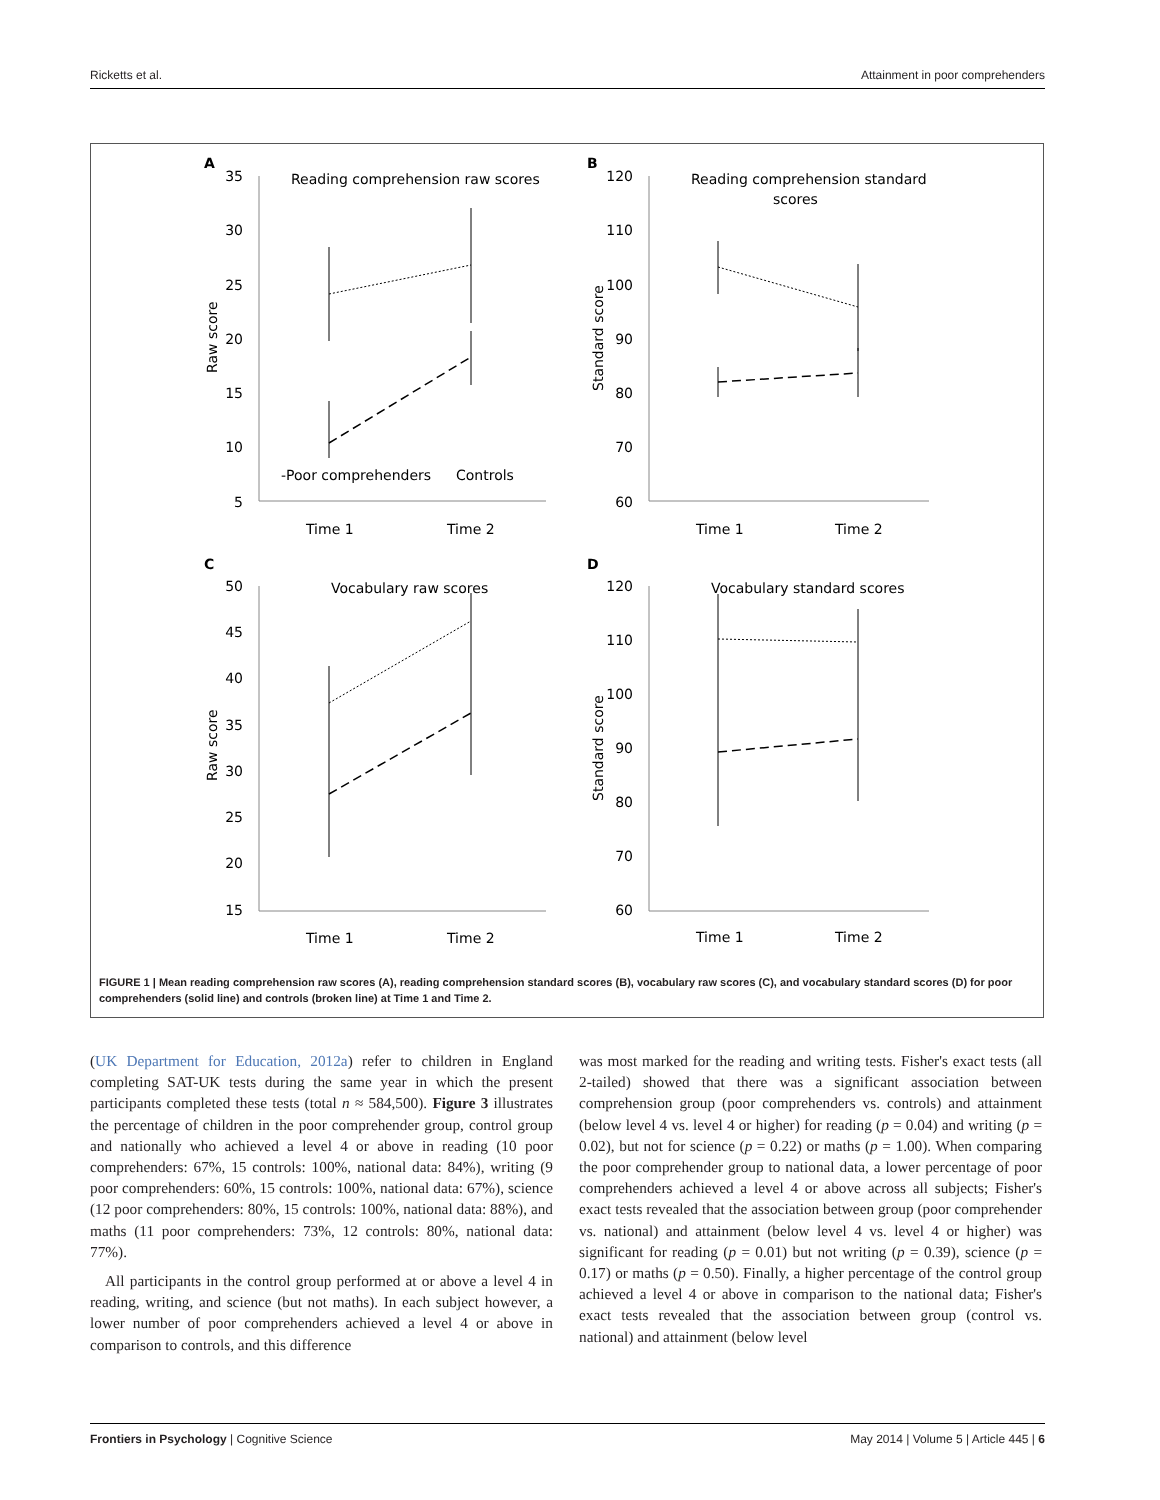Ricketts et al. Attainment in poor comprehenders
A
B
C
D
Reading comprehension raw scores
Reading comprehension standard
scores
Vocabulary raw scores
Vocabulary standard scores
35
30
25
20
15
10
5
120
110
100
90
80
70
60
50
45
40
35
30
25
20
15
120
110
100
90
80
70
60
Time 1
Time 2
Time 1
Time 2
Time 1
Time 2
Time 1
Time 2
Raw score
Standard score
Raw score
Standard score
-Poor comprehenders
Controls
FIGURE 1 | Mean reading comprehension raw scores (A), reading comprehension standard scores (B), vocabulary raw scores (C), and vocabulary standard scores (D) for poor comprehenders (solid line) and controls (broken line) at Time 1 and Time 2.
(UK Department for Education, 2012a) refer to children in England completing SAT-UK tests during the same year in which the present participants completed these tests (total n ≈ 584,500). Figure 3 illustrates the percentage of children in the poor comprehender group, control group and nationally who achieved a level 4 or above in reading (10 poor comprehenders: 67%, 15 controls: 100%, national data: 84%), writing (9 poor comprehenders: 60%, 15 controls: 100%, national data: 67%), science (12 poor comprehenders: 80%, 15 controls: 100%, national data: 88%), and maths (11 poor comprehenders: 73%, 12 controls: 80%, national data: 77%).
All participants in the control group performed at or above a level 4 in reading, writing, and science (but not maths). In each subject however, a lower number of poor comprehenders achieved a level 4 or above in comparison to controls, and this difference
was most marked for the reading and writing tests. Fisher's exact tests (all 2-tailed) showed that there was a significant association between comprehension group (poor comprehenders vs. controls) and attainment (below level 4 vs. level 4 or higher) for reading (p = 0.04) and writing (p = 0.02), but not for science (p = 0.22) or maths (p = 1.00). When comparing the poor comprehender group to national data, a lower percentage of poor comprehenders achieved a level 4 or above across all subjects; Fisher's exact tests revealed that the association between group (poor comprehender vs. national) and attainment (below level 4 vs. level 4 or higher) was significant for reading (p = 0.01) but not writing (p = 0.39), science (p = 0.17) or maths (p = 0.50). Finally, a higher percentage of the control group achieved a level 4 or above in comparison to the national data; Fisher's exact tests revealed that the association between group (control vs. national) and attainment (below level
Frontiers in Psychology | Cognitive Science May 2014 | Volume 5 | Article 445 | 6